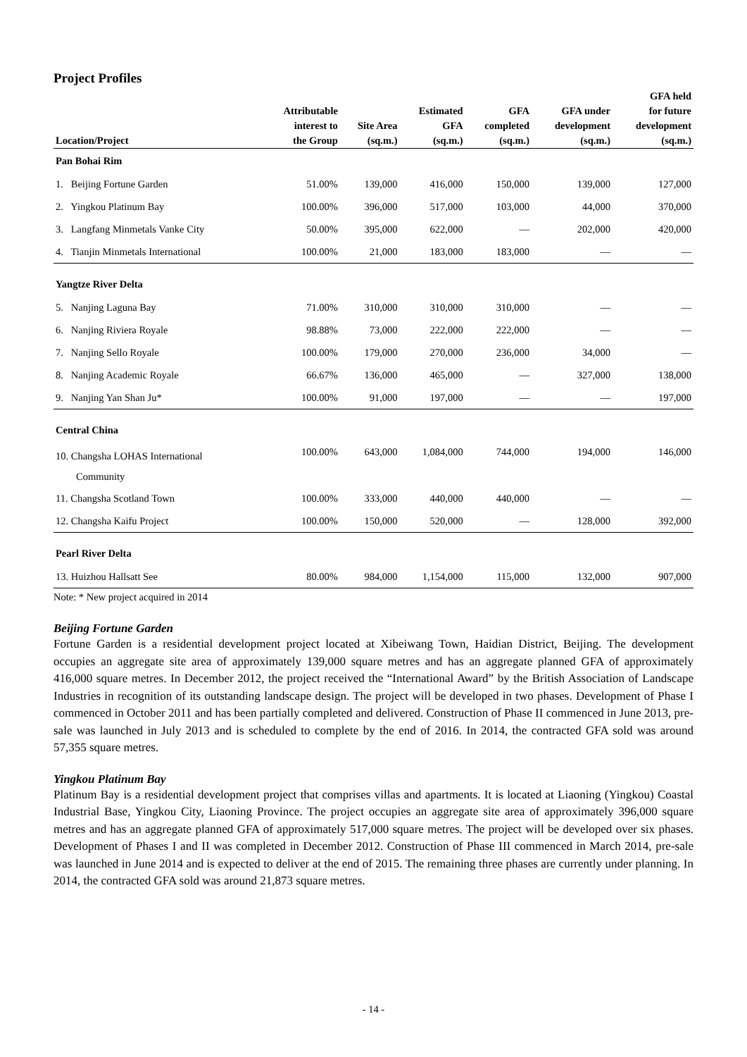Project Profiles
| Location/Project | Attributable interest to the Group | Site Area (sq.m.) | Estimated GFA (sq.m.) | GFA completed (sq.m.) | GFA under development (sq.m.) | GFA held for future development (sq.m.) |
| --- | --- | --- | --- | --- | --- | --- |
| Pan Bohai Rim | | | | | | |
| 1. Beijing Fortune Garden | 51.00% | 139,000 | 416,000 | 150,000 | 139,000 | 127,000 |
| 2. Yingkou Platinum Bay | 100.00% | 396,000 | 517,000 | 103,000 | 44,000 | 370,000 |
| 3. Langfang Minmetals Vanke City | 50.00% | 395,000 | 622,000 | — | 202,000 | 420,000 |
| 4. Tianjin Minmetals International | 100.00% | 21,000 | 183,000 | 183,000 | — | — |
| Yangtze River Delta | | | | | | |
| 5. Nanjing Laguna Bay | 71.00% | 310,000 | 310,000 | 310,000 | — | — |
| 6. Nanjing Riviera Royale | 98.88% | 73,000 | 222,000 | 222,000 | — | — |
| 7. Nanjing Sello Royale | 100.00% | 179,000 | 270,000 | 236,000 | 34,000 | — |
| 8. Nanjing Academic Royale | 66.67% | 136,000 | 465,000 | — | 327,000 | 138,000 |
| 9. Nanjing Yan Shan Ju* | 100.00% | 91,000 | 197,000 | — | — | 197,000 |
| Central China | | | | | | |
| 10. Changsha LOHAS International Community | 100.00% | 643,000 | 1,084,000 | 744,000 | 194,000 | 146,000 |
| 11. Changsha Scotland Town | 100.00% | 333,000 | 440,000 | 440,000 | — | — |
| 12. Changsha Kaifu Project | 100.00% | 150,000 | 520,000 | — | 128,000 | 392,000 |
| Pearl River Delta | | | | | | |
| 13. Huizhou Hallsatt See | 80.00% | 984,000 | 1,154,000 | 115,000 | 132,000 | 907,000 |
Note: * New project acquired in 2014
Beijing Fortune Garden
Fortune Garden is a residential development project located at Xibeiwang Town, Haidian District, Beijing. The development occupies an aggregate site area of approximately 139,000 square metres and has an aggregate planned GFA of approximately 416,000 square metres. In December 2012, the project received the “International Award” by the British Association of Landscape Industries in recognition of its outstanding landscape design. The project will be developed in two phases. Development of Phase I commenced in October 2011 and has been partially completed and delivered. Construction of Phase II commenced in June 2013, pre-sale was launched in July 2013 and is scheduled to complete by the end of 2016. In 2014, the contracted GFA sold was around 57,355 square metres.
Yingkou Platinum Bay
Platinum Bay is a residential development project that comprises villas and apartments. It is located at Liaoning (Yingkou) Coastal Industrial Base, Yingkou City, Liaoning Province. The project occupies an aggregate site area of approximately 396,000 square metres and has an aggregate planned GFA of approximately 517,000 square metres. The project will be developed over six phases. Development of Phases I and II was completed in December 2012. Construction of Phase III commenced in March 2014, pre-sale was launched in June 2014 and is expected to deliver at the end of 2015. The remaining three phases are currently under planning. In 2014, the contracted GFA sold was around 21,873 square metres.
- 14 -